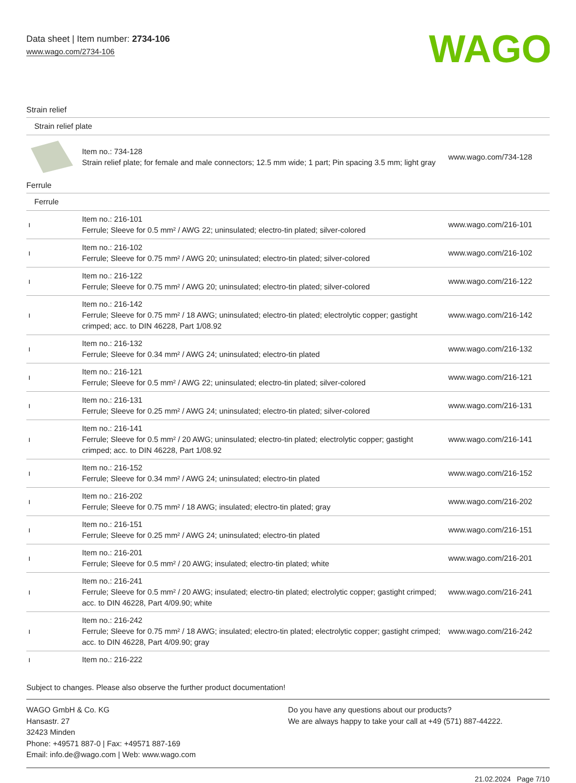Data sheet | Item number: 2734-106
www.wago.com/2734-106
WAGO
Strain relief
| Strain relief plate | | |
| | Item no.: 734-128 Strain relief plate; for female and male connectors; 12.5 mm wide; 1 part; Pin spacing 3.5 mm; light gray | www.wago.com/734-128 |
Ferrule
| Ferrule | | |
| ı | Item no.: 216-101 Ferrule; Sleeve for 0.5 mm² / AWG 22; uninsulated; electro-tin plated; silver-colored | www.wago.com/216-101 |
| ı | Item no.: 216-102 Ferrule; Sleeve for 0.75 mm² / AWG 20; uninsulated; electro-tin plated; silver-colored | www.wago.com/216-102 |
| ı | Item no.: 216-122 Ferrule; Sleeve for 0.75 mm² / AWG 20; uninsulated; electro-tin plated; silver-colored | www.wago.com/216-122 |
| ı | Item no.: 216-142 Ferrule; Sleeve for 0.75 mm² / 18 AWG; uninsulated; electro-tin plated; electrolytic copper; gastight crimped; acc. to DIN 46228, Part 1/08.92 | www.wago.com/216-142 |
| ı | Item no.: 216-132 Ferrule; Sleeve for 0.34 mm² / AWG 24; uninsulated; electro-tin plated | www.wago.com/216-132 |
| ı | Item no.: 216-121 Ferrule; Sleeve for 0.5 mm² / AWG 22; uninsulated; electro-tin plated; silver-colored | www.wago.com/216-121 |
| ı | Item no.: 216-131 Ferrule; Sleeve for 0.25 mm² / AWG 24; uninsulated; electro-tin plated; silver-colored | www.wago.com/216-131 |
| ı | Item no.: 216-141 Ferrule; Sleeve for 0.5 mm² / 20 AWG; uninsulated; electro-tin plated; electrolytic copper; gastight crimped; acc. to DIN 46228, Part 1/08.92 | www.wago.com/216-141 |
| ı | Item no.: 216-152 Ferrule; Sleeve for 0.34 mm² / AWG 24; uninsulated; electro-tin plated | www.wago.com/216-152 |
| ı | Item no.: 216-202 Ferrule; Sleeve for 0.75 mm² / 18 AWG; insulated; electro-tin plated; gray | www.wago.com/216-202 |
| ı | Item no.: 216-151 Ferrule; Sleeve for 0.25 mm² / AWG 24; uninsulated; electro-tin plated | www.wago.com/216-151 |
| ı | Item no.: 216-201 Ferrule; Sleeve for 0.5 mm² / 20 AWG; insulated; electro-tin plated; white | www.wago.com/216-201 |
| ı | Item no.: 216-241 Ferrule; Sleeve for 0.5 mm² / 20 AWG; insulated; electro-tin plated; electrolytic copper; gastight crimped; acc. to DIN 46228, Part 4/09.90; white | www.wago.com/216-241 |
| ı | Item no.: 216-242 Ferrule; Sleeve for 0.75 mm² / 18 AWG; insulated; electro-tin plated; electrolytic copper; gastight crimped; acc. to DIN 46228, Part 4/09.90; gray | www.wago.com/216-242 |
| ı | Item no.: 216-222 | |
Subject to changes. Please also observe the further product documentation!
WAGO GmbH & Co. KG
Hansastr. 27
32423 Minden
Phone: +49571 887-0 | Fax: +49571 887-169
Email: info.de@wago.com | Web: www.wago.com
Do you have any questions about our products?
We are always happy to take your call at +49 (571) 887-44222.
21.02.2024 Page 7/10